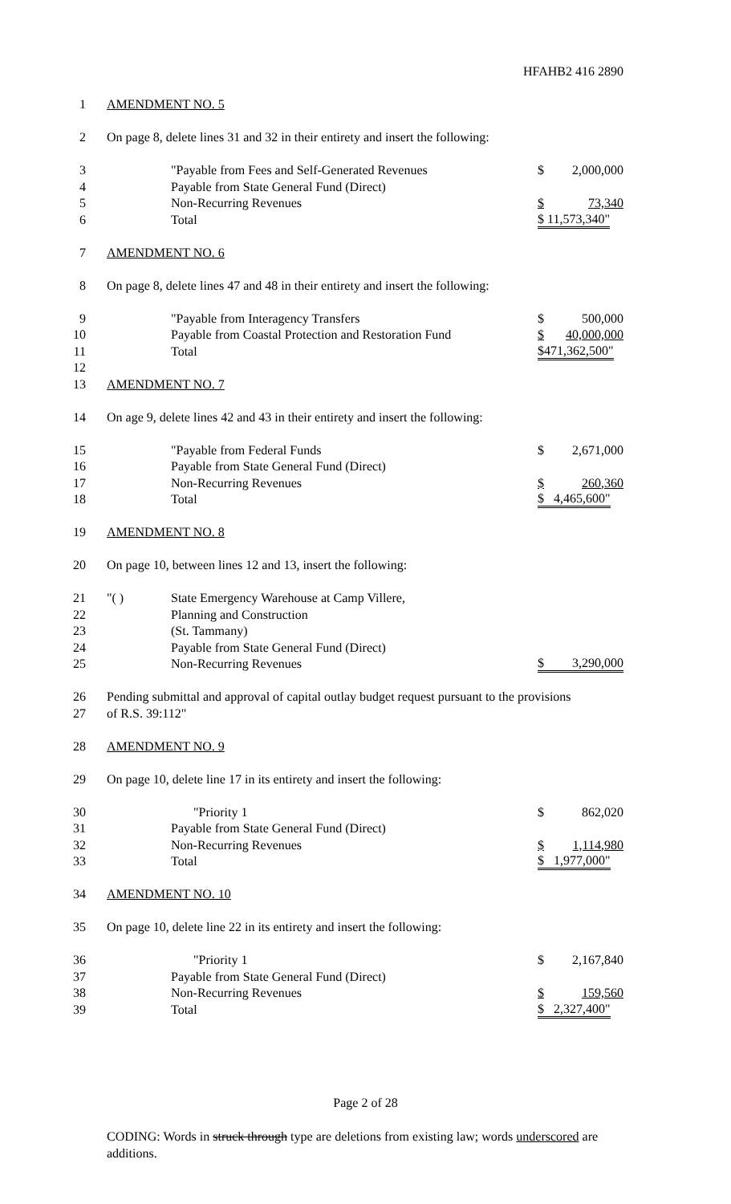HFAHB2 416 2890
1 AMENDMENT NO. 5
2 On page 8, delete lines 31 and 32 in their entirety and insert the following:
3 "Payable from Fees and Self-Generated Revenues $ 2,000,000
4 Payable from State General Fund (Direct)
5 Non-Recurring Revenues $ 73,340
6 Total $ 11,573,340"
7 AMENDMENT NO. 6
8 On page 8, delete lines 47 and 48 in their entirety and insert the following:
9 "Payable from Interagency Transfers $ 500,000
10 Payable from Coastal Protection and Restoration Fund $ 40,000,000
11 Total $471,362,500"
12
13 AMENDMENT NO. 7
14 On age 9, delete lines 42 and 43 in their entirety and insert the following:
15 "Payable from Federal Funds $ 2,671,000
16 Payable from State General Fund (Direct)
17 Non-Recurring Revenues $ 260,360
18 Total $ 4,465,600"
19 AMENDMENT NO. 8
20 On page 10, between lines 12 and 13, insert the following:
21 "( ) State Emergency Warehouse at Camp Villere,
22 Planning and Construction
23 (St. Tammany)
24 Payable from State General Fund (Direct)
25 Non-Recurring Revenues $ 3,290,000
26 Pending submittal and approval of capital outlay budget request pursuant to the provisions
27 of R.S. 39:112"
28 AMENDMENT NO. 9
29 On page 10, delete line 17 in its entirety and insert the following:
30 "Priority 1 $ 862,020
31 Payable from State General Fund (Direct)
32 Non-Recurring Revenues $ 1,114,980
33 Total $ 1,977,000"
34 AMENDMENT NO. 10
35 On page 10, delete line 22 in its entirety and insert the following:
36 "Priority 1 $ 2,167,840
37 Payable from State General Fund (Direct)
38 Non-Recurring Revenues $ 159,560
39 Total $ 2,327,400"
Page 2 of 28
CODING: Words in struck through type are deletions from existing law; words underscored are additions.